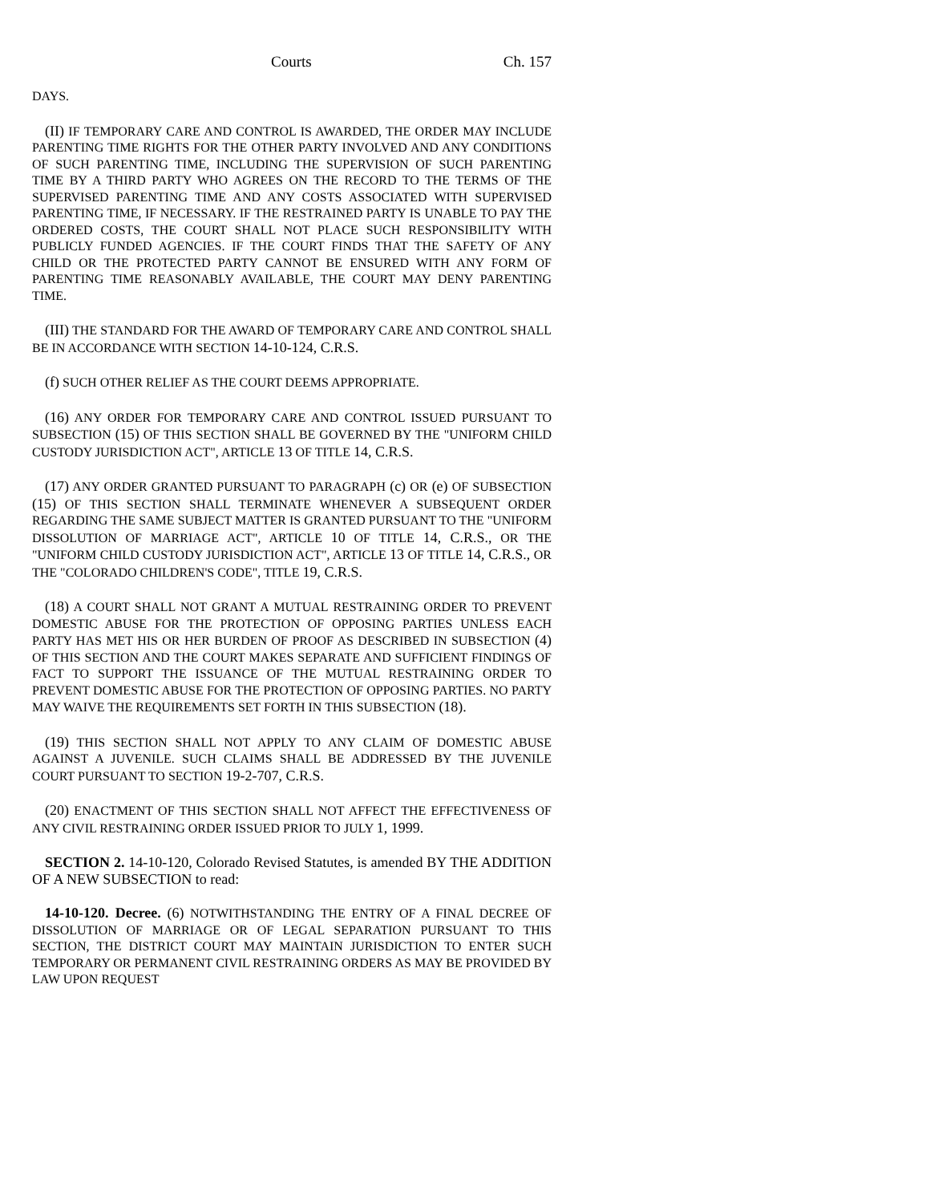Courts Ch. 157
DAYS.
(II) IF TEMPORARY CARE AND CONTROL IS AWARDED, THE ORDER MAY INCLUDE PARENTING TIME RIGHTS FOR THE OTHER PARTY INVOLVED AND ANY CONDITIONS OF SUCH PARENTING TIME, INCLUDING THE SUPERVISION OF SUCH PARENTING TIME BY A THIRD PARTY WHO AGREES ON THE RECORD TO THE TERMS OF THE SUPERVISED PARENTING TIME AND ANY COSTS ASSOCIATED WITH SUPERVISED PARENTING TIME, IF NECESSARY. IF THE RESTRAINED PARTY IS UNABLE TO PAY THE ORDERED COSTS, THE COURT SHALL NOT PLACE SUCH RESPONSIBILITY WITH PUBLICLY FUNDED AGENCIES. IF THE COURT FINDS THAT THE SAFETY OF ANY CHILD OR THE PROTECTED PARTY CANNOT BE ENSURED WITH ANY FORM OF PARENTING TIME REASONABLY AVAILABLE, THE COURT MAY DENY PARENTING TIME.
(III) THE STANDARD FOR THE AWARD OF TEMPORARY CARE AND CONTROL SHALL BE IN ACCORDANCE WITH SECTION 14-10-124, C.R.S.
(f) SUCH OTHER RELIEF AS THE COURT DEEMS APPROPRIATE.
(16) ANY ORDER FOR TEMPORARY CARE AND CONTROL ISSUED PURSUANT TO SUBSECTION (15) OF THIS SECTION SHALL BE GOVERNED BY THE "UNIFORM CHILD CUSTODY JURISDICTION ACT", ARTICLE 13 OF TITLE 14, C.R.S.
(17) ANY ORDER GRANTED PURSUANT TO PARAGRAPH (c) OR (e) OF SUBSECTION (15) OF THIS SECTION SHALL TERMINATE WHENEVER A SUBSEQUENT ORDER REGARDING THE SAME SUBJECT MATTER IS GRANTED PURSUANT TO THE "UNIFORM DISSOLUTION OF MARRIAGE ACT", ARTICLE 10 OF TITLE 14, C.R.S., OR THE "UNIFORM CHILD CUSTODY JURISDICTION ACT", ARTICLE 13 OF TITLE 14, C.R.S., OR THE "COLORADO CHILDREN'S CODE", TITLE 19, C.R.S.
(18) A COURT SHALL NOT GRANT A MUTUAL RESTRAINING ORDER TO PREVENT DOMESTIC ABUSE FOR THE PROTECTION OF OPPOSING PARTIES UNLESS EACH PARTY HAS MET HIS OR HER BURDEN OF PROOF AS DESCRIBED IN SUBSECTION (4) OF THIS SECTION AND THE COURT MAKES SEPARATE AND SUFFICIENT FINDINGS OF FACT TO SUPPORT THE ISSUANCE OF THE MUTUAL RESTRAINING ORDER TO PREVENT DOMESTIC ABUSE FOR THE PROTECTION OF OPPOSING PARTIES. NO PARTY MAY WAIVE THE REQUIREMENTS SET FORTH IN THIS SUBSECTION (18).
(19) THIS SECTION SHALL NOT APPLY TO ANY CLAIM OF DOMESTIC ABUSE AGAINST A JUVENILE. SUCH CLAIMS SHALL BE ADDRESSED BY THE JUVENILE COURT PURSUANT TO SECTION 19-2-707, C.R.S.
(20) ENACTMENT OF THIS SECTION SHALL NOT AFFECT THE EFFECTIVENESS OF ANY CIVIL RESTRAINING ORDER ISSUED PRIOR TO JULY 1, 1999.
SECTION 2. 14-10-120, Colorado Revised Statutes, is amended BY THE ADDITION OF A NEW SUBSECTION to read:
14-10-120. Decree. (6) NOTWITHSTANDING THE ENTRY OF A FINAL DECREE OF DISSOLUTION OF MARRIAGE OR OF LEGAL SEPARATION PURSUANT TO THIS SECTION, THE DISTRICT COURT MAY MAINTAIN JURISDICTION TO ENTER SUCH TEMPORARY OR PERMANENT CIVIL RESTRAINING ORDERS AS MAY BE PROVIDED BY LAW UPON REQUEST